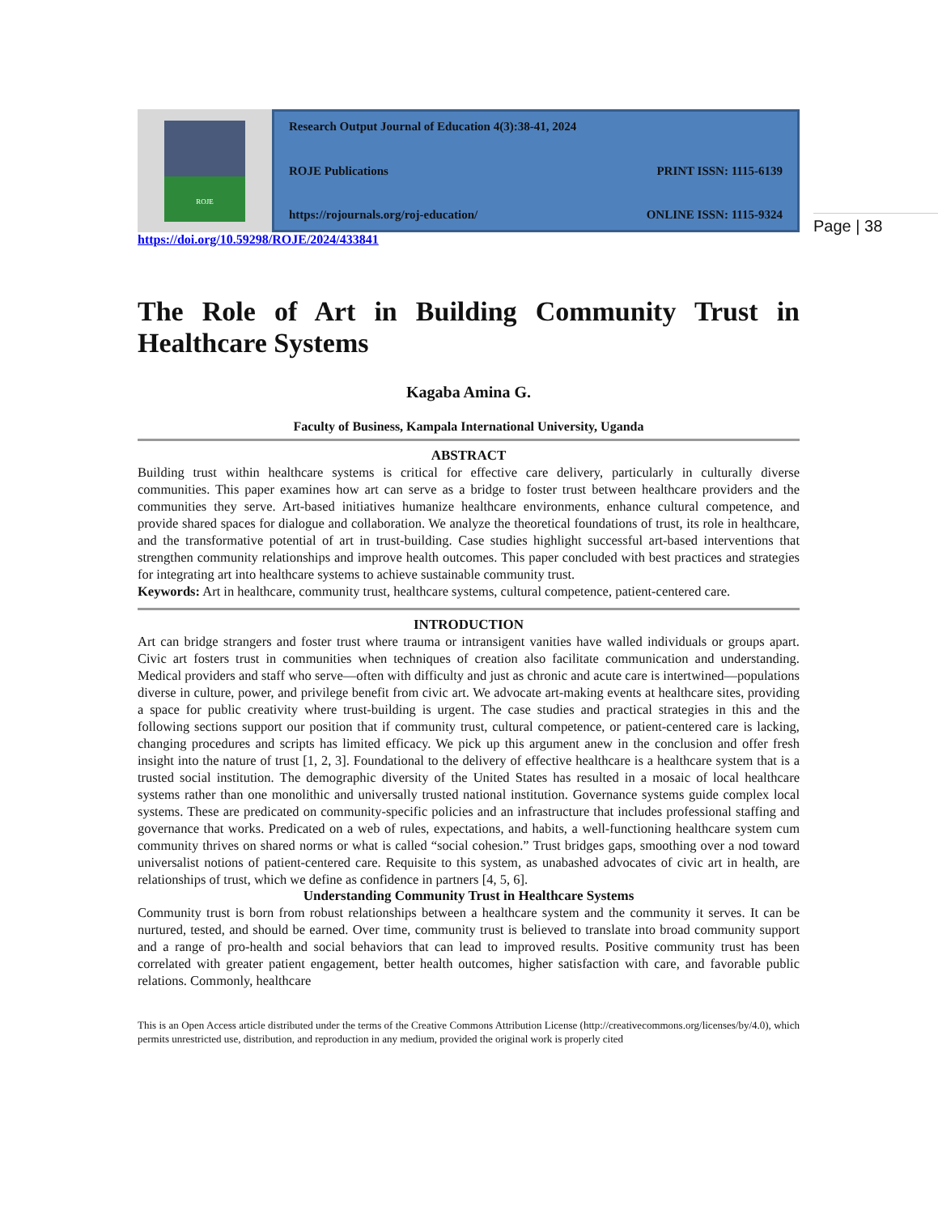Page | 38
ROJE
Research Output Journal of Education 4(3):38-41, 2024
ROJE Publications PRINT ISSN: 1115-6139
https://rojournals.org/roj-education/ ONLINE ISSN: 1115-9324
https://doi.org/10.59298/ROJE/2024/433841
The Role of Art in Building Community Trust in Healthcare Systems
Kagaba Amina G.
Faculty of Business, Kampala International University, Uganda
ABSTRACT
Building trust within healthcare systems is critical for effective care delivery, particularly in culturally diverse communities. This paper examines how art can serve as a bridge to foster trust between healthcare providers and the communities they serve. Art-based initiatives humanize healthcare environments, enhance cultural competence, and provide shared spaces for dialogue and collaboration. We analyze the theoretical foundations of trust, its role in healthcare, and the transformative potential of art in trust-building. Case studies highlight successful art-based interventions that strengthen community relationships and improve health outcomes. This paper concluded with best practices and strategies for integrating art into healthcare systems to achieve sustainable community trust.
Keywords: Art in healthcare, community trust, healthcare systems, cultural competence, patient-centered care.
INTRODUCTION
Art can bridge strangers and foster trust where trauma or intransigent vanities have walled individuals or groups apart. Civic art fosters trust in communities when techniques of creation also facilitate communication and understanding. Medical providers and staff who serve—often with difficulty and just as chronic and acute care is intertwined—populations diverse in culture, power, and privilege benefit from civic art. We advocate art-making events at healthcare sites, providing a space for public creativity where trust-building is urgent. The case studies and practical strategies in this and the following sections support our position that if community trust, cultural competence, or patient-centered care is lacking, changing procedures and scripts has limited efficacy. We pick up this argument anew in the conclusion and offer fresh insight into the nature of trust [1, 2, 3]. Foundational to the delivery of effective healthcare is a healthcare system that is a trusted social institution. The demographic diversity of the United States has resulted in a mosaic of local healthcare systems rather than one monolithic and universally trusted national institution. Governance systems guide complex local systems. These are predicated on community-specific policies and an infrastructure that includes professional staffing and governance that works. Predicated on a web of rules, expectations, and habits, a well-functioning healthcare system cum community thrives on shared norms or what is called “social cohesion.” Trust bridges gaps, smoothing over a nod toward universalist notions of patient-centered care. Requisite to this system, as unabashed advocates of civic art in health, are relationships of trust, which we define as confidence in partners [4, 5, 6].
Understanding Community Trust in Healthcare Systems
Community trust is born from robust relationships between a healthcare system and the community it serves. It can be nurtured, tested, and should be earned. Over time, community trust is believed to translate into broad community support and a range of pro-health and social behaviors that can lead to improved results. Positive community trust has been correlated with greater patient engagement, better health outcomes, higher satisfaction with care, and favorable public relations. Commonly, healthcare
This is an Open Access article distributed under the terms of the Creative Commons Attribution License (http://creativecommons.org/licenses/by/4.0), which permits unrestricted use, distribution, and reproduction in any medium, provided the original work is properly cited